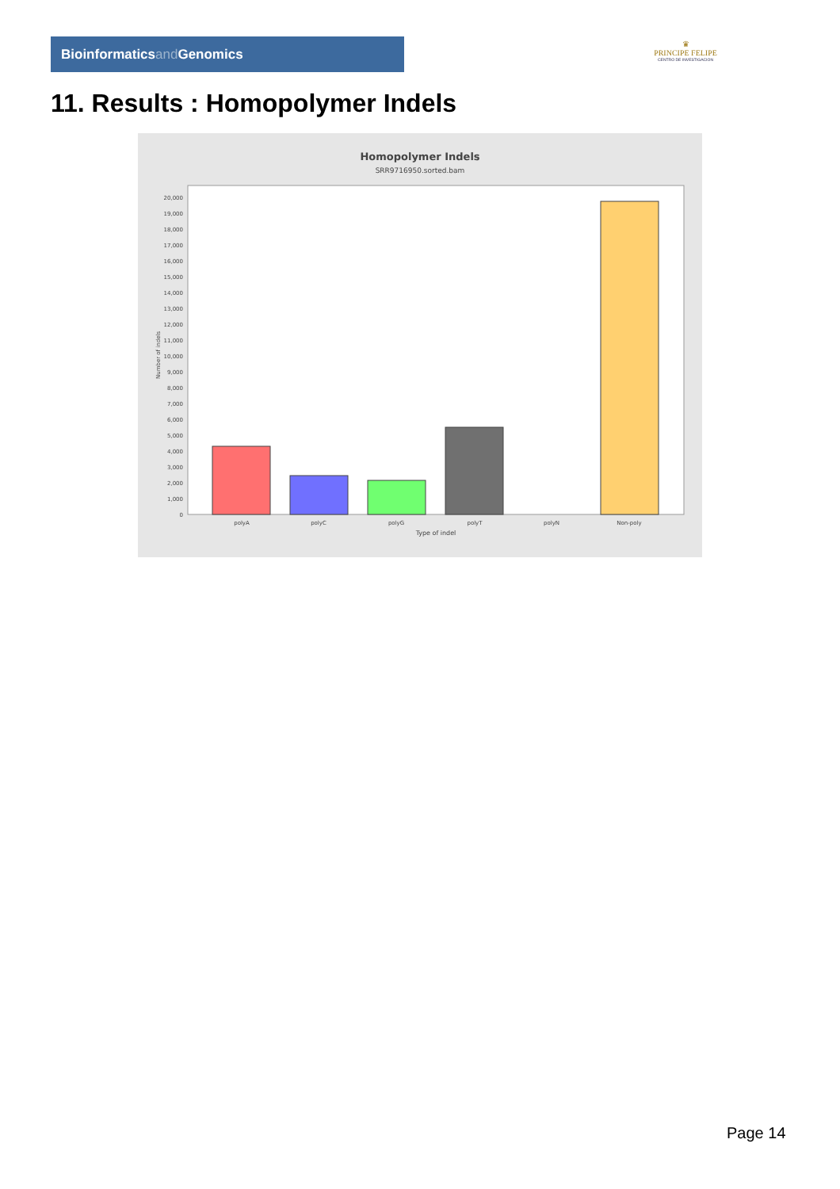Bioinformaticsand Genomics
♛
PRINCIPE FELIPE
CENTRO DE INVESTIGACION
11. Results : Homopolymer Indels
Homopolymer Indels
SRR9716950.sorted.bam
0
1,000
2,000
3,000
4,000
5,000
6,000
7,000
8,000
9,000
10,000
11,000
12,000
13,000
14,000
15,000
16,000
17,000
18,000
19,000
20,000
Number of indels
polyA
polyC
polyG
polyT
polyN
Non-poly
Type of indel
Page 14